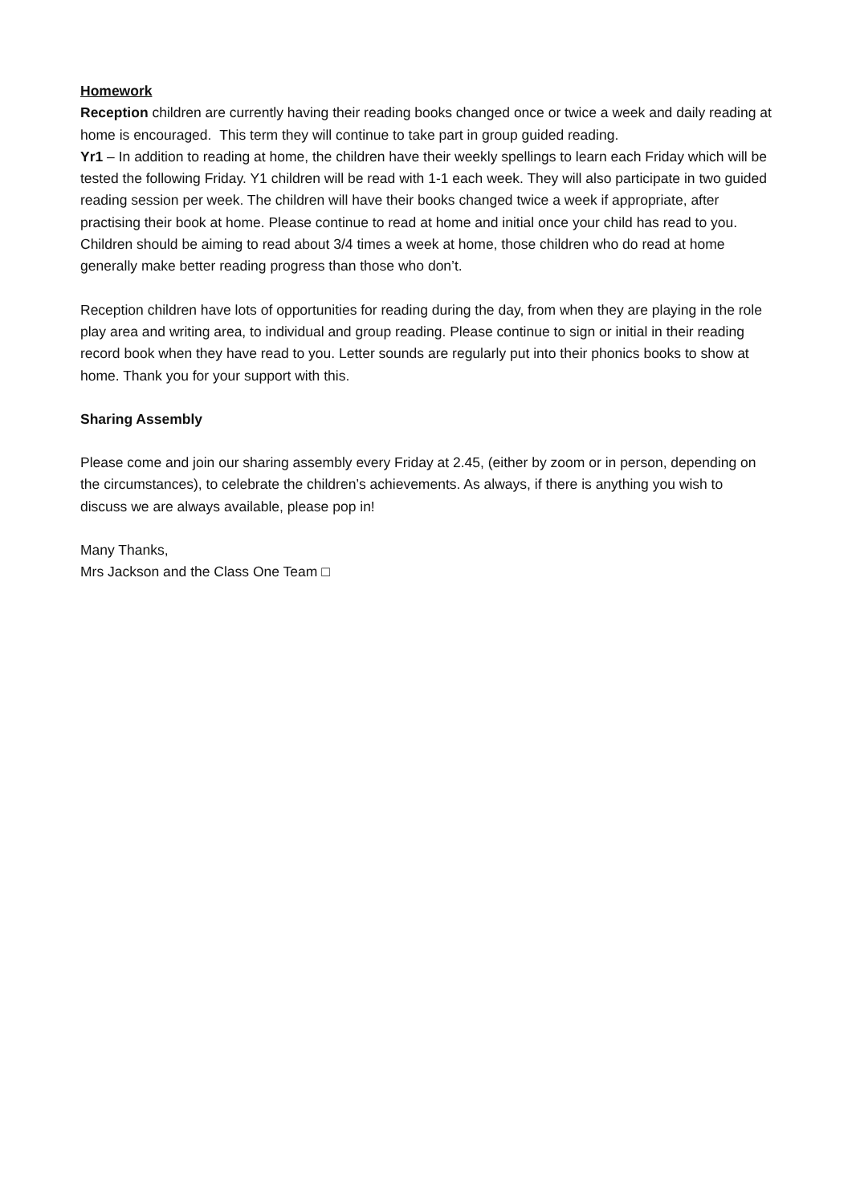Homework
Reception children are currently having their reading books changed once or twice a week and daily reading at home is encouraged. This term they will continue to take part in group guided reading.
Yr1 – In addition to reading at home, the children have their weekly spellings to learn each Friday which will be tested the following Friday. Y1 children will be read with 1-1 each week. They will also participate in two guided reading session per week. The children will have their books changed twice a week if appropriate, after practising their book at home. Please continue to read at home and initial once your child has read to you.
Children should be aiming to read about 3/4 times a week at home, those children who do read at home generally make better reading progress than those who don’t.
Reception children have lots of opportunities for reading during the day, from when they are playing in the role play area and writing area, to individual and group reading. Please continue to sign or initial in their reading record book when they have read to you. Letter sounds are regularly put into their phonics books to show at home. Thank you for your support with this.
Sharing Assembly
Please come and join our sharing assembly every Friday at 2.45, (either by zoom or in person, depending on the circumstances), to celebrate the children’s achievements. As always, if there is anything you wish to discuss we are always available, please pop in!
Many Thanks,
Mrs Jackson and the Class One Team □